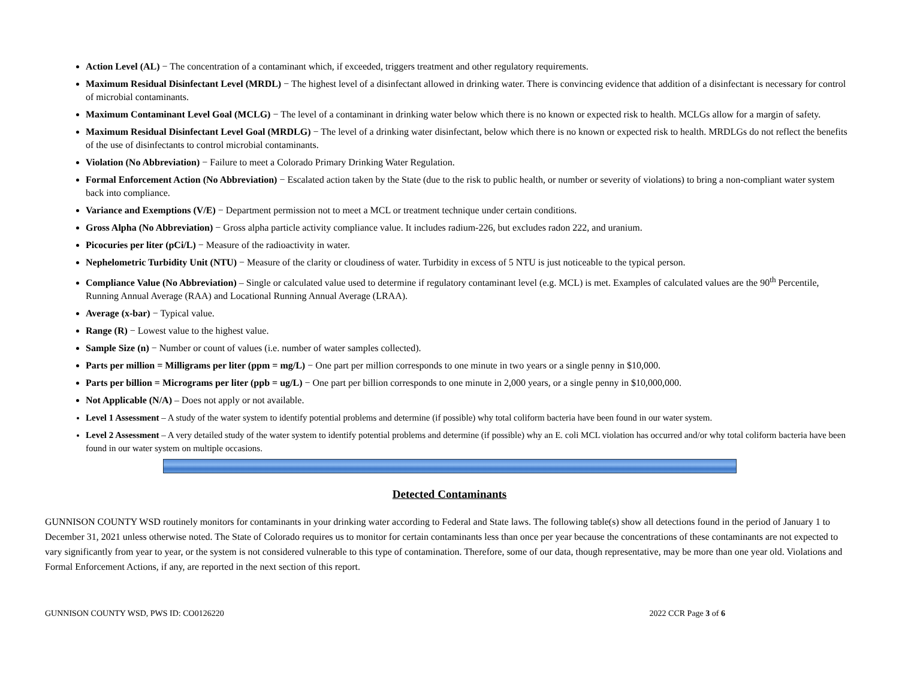Action Level (AL) − The concentration of a contaminant which, if exceeded, triggers treatment and other regulatory requirements.
Maximum Residual Disinfectant Level (MRDL) − The highest level of a disinfectant allowed in drinking water. There is convincing evidence that addition of a disinfectant is necessary for control of microbial contaminants.
Maximum Contaminant Level Goal (MCLG) − The level of a contaminant in drinking water below which there is no known or expected risk to health. MCLGs allow for a margin of safety.
Maximum Residual Disinfectant Level Goal (MRDLG) − The level of a drinking water disinfectant, below which there is no known or expected risk to health. MRDLGs do not reflect the benefits of the use of disinfectants to control microbial contaminants.
Violation (No Abbreviation) − Failure to meet a Colorado Primary Drinking Water Regulation.
Formal Enforcement Action (No Abbreviation) − Escalated action taken by the State (due to the risk to public health, or number or severity of violations) to bring a non-compliant water system back into compliance.
Variance and Exemptions (V/E) − Department permission not to meet a MCL or treatment technique under certain conditions.
Gross Alpha (No Abbreviation) − Gross alpha particle activity compliance value. It includes radium-226, but excludes radon 222, and uranium.
Picocuries per liter (pCi/L) − Measure of the radioactivity in water.
Nephelometric Turbidity Unit (NTU) − Measure of the clarity or cloudiness of water. Turbidity in excess of 5 NTU is just noticeable to the typical person.
Compliance Value (No Abbreviation) – Single or calculated value used to determine if regulatory contaminant level (e.g. MCL) is met. Examples of calculated values are the 90<sup>th</sup> Percentile, Running Annual Average (RAA) and Locational Running Annual Average (LRAA).
Average (x-bar) − Typical value.
Range (R) − Lowest value to the highest value.
Sample Size (n) − Number or count of values (i.e. number of water samples collected).
Parts per million = Milligrams per liter (ppm = mg/L) − One part per million corresponds to one minute in two years or a single penny in $10,000.
Parts per billion = Micrograms per liter (ppb = ug/L) − One part per billion corresponds to one minute in 2,000 years, or a single penny in $10,000,000.
Not Applicable (N/A) – Does not apply or not available.
Level 1 Assessment – A study of the water system to identify potential problems and determine (if possible) why total coliform bacteria have been found in our water system.
Level 2 Assessment – A very detailed study of the water system to identify potential problems and determine (if possible) why an E. coli MCL violation has occurred and/or why total coliform bacteria have been found in our water system on multiple occasions.
Detected Contaminants
GUNNISON COUNTY WSD routinely monitors for contaminants in your drinking water according to Federal and State laws. The following table(s) show all detections found in the period of January 1 to December 31, 2021 unless otherwise noted. The State of Colorado requires us to monitor for certain contaminants less than once per year because the concentrations of these contaminants are not expected to vary significantly from year to year, or the system is not considered vulnerable to this type of contamination. Therefore, some of our data, though representative, may be more than one year old. Violations and Formal Enforcement Actions, if any, are reported in the next section of this report.
GUNNISON COUNTY WSD, PWS ID: CO0126220 2022 CCR Page 3 of 6